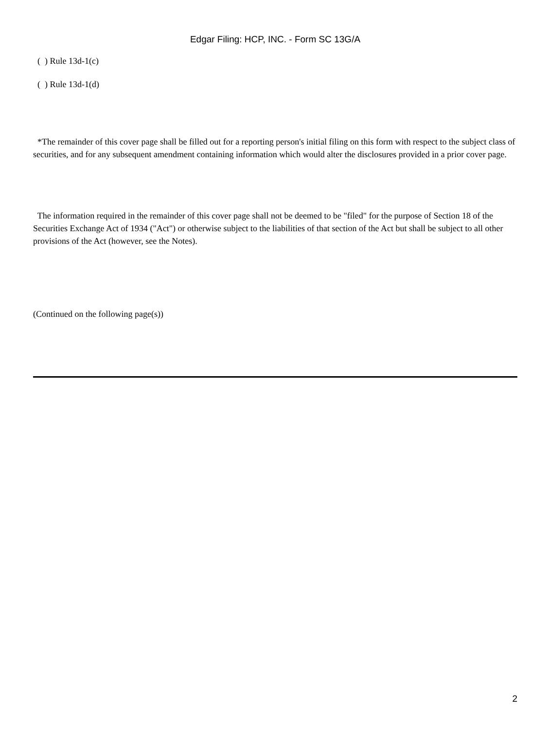Edgar Filing: HCP, INC. - Form SC 13G/A
( ) Rule 13d-1(c)
( ) Rule 13d-1(d)
*The remainder of this cover page shall be filled out for a reporting person's initial filing on this form with respect to the subject class of securities, and for any subsequent amendment containing information which would alter the disclosures provided in a prior cover page.
The information required in the remainder of this cover page shall not be deemed to be "filed" for the purpose of Section 18 of the Securities Exchange Act of 1934 ("Act") or otherwise subject to the liabilities of that section of the Act but shall be subject to all other provisions of the Act (however, see the Notes).
(Continued on the following page(s))
2